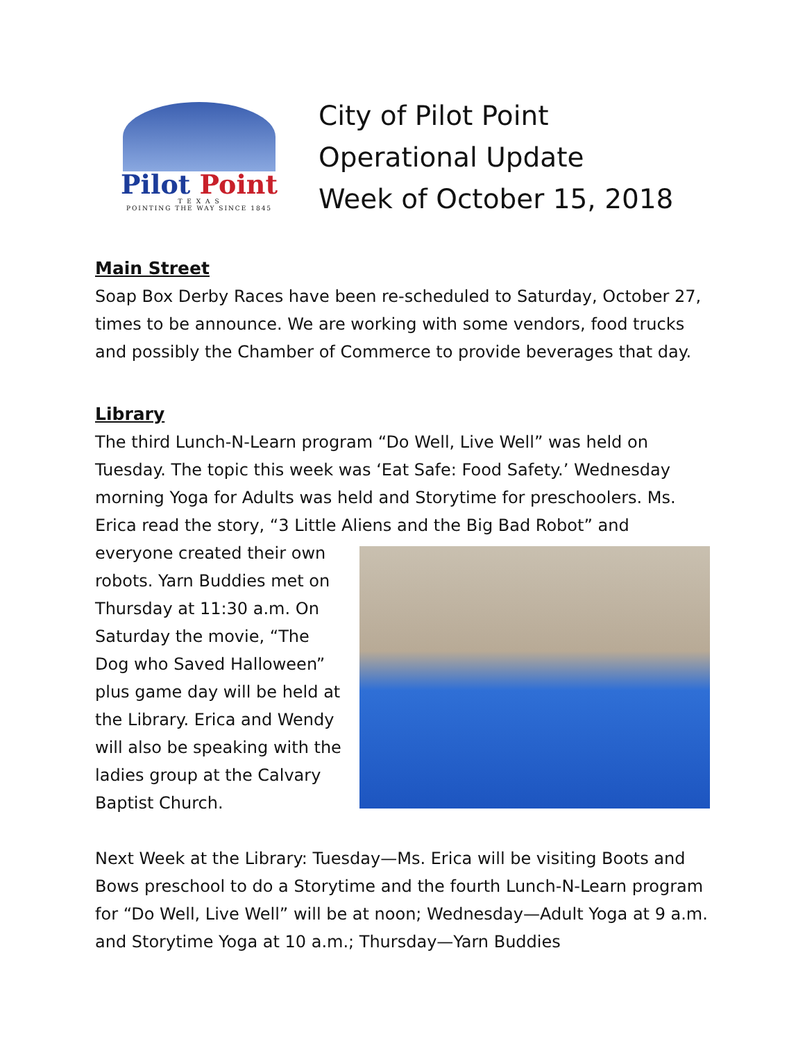Pilot Point
T E X A S
POINTING THE WAY SINCE 1845
City of Pilot Point
Operational Update
Week of October 15, 2018
Main Street
Soap Box Derby Races have been re-scheduled to Saturday, October 27, times to be announce. We are working with some vendors, food trucks and possibly the Chamber of Commerce to provide beverages that day.
Library
The third Lunch-N-Learn program “Do Well, Live Well” was held on Tuesday. The topic this week was ‘Eat Safe: Food Safety.’ Wednesday morning Yoga for Adults was held and Storytime for preschoolers. Ms. Erica read the story, “3 Little Aliens and the Big Bad Robot” and
everyone created their own robots. Yarn Buddies met on Thursday at 11:30 a.m. On Saturday the movie, “The Dog who Saved Halloween” plus game day will be held at the Library. Erica and Wendy will also be speaking with the ladies group at the Calvary Baptist Church.
Next Week at the Library: Tuesday—Ms. Erica will be visiting Boots and Bows preschool to do a Storytime and the fourth Lunch-N-Learn program for “Do Well, Live Well” will be at noon; Wednesday—Adult Yoga at 9 a.m. and Storytime Yoga at 10 a.m.; Thursday—Yarn Buddies